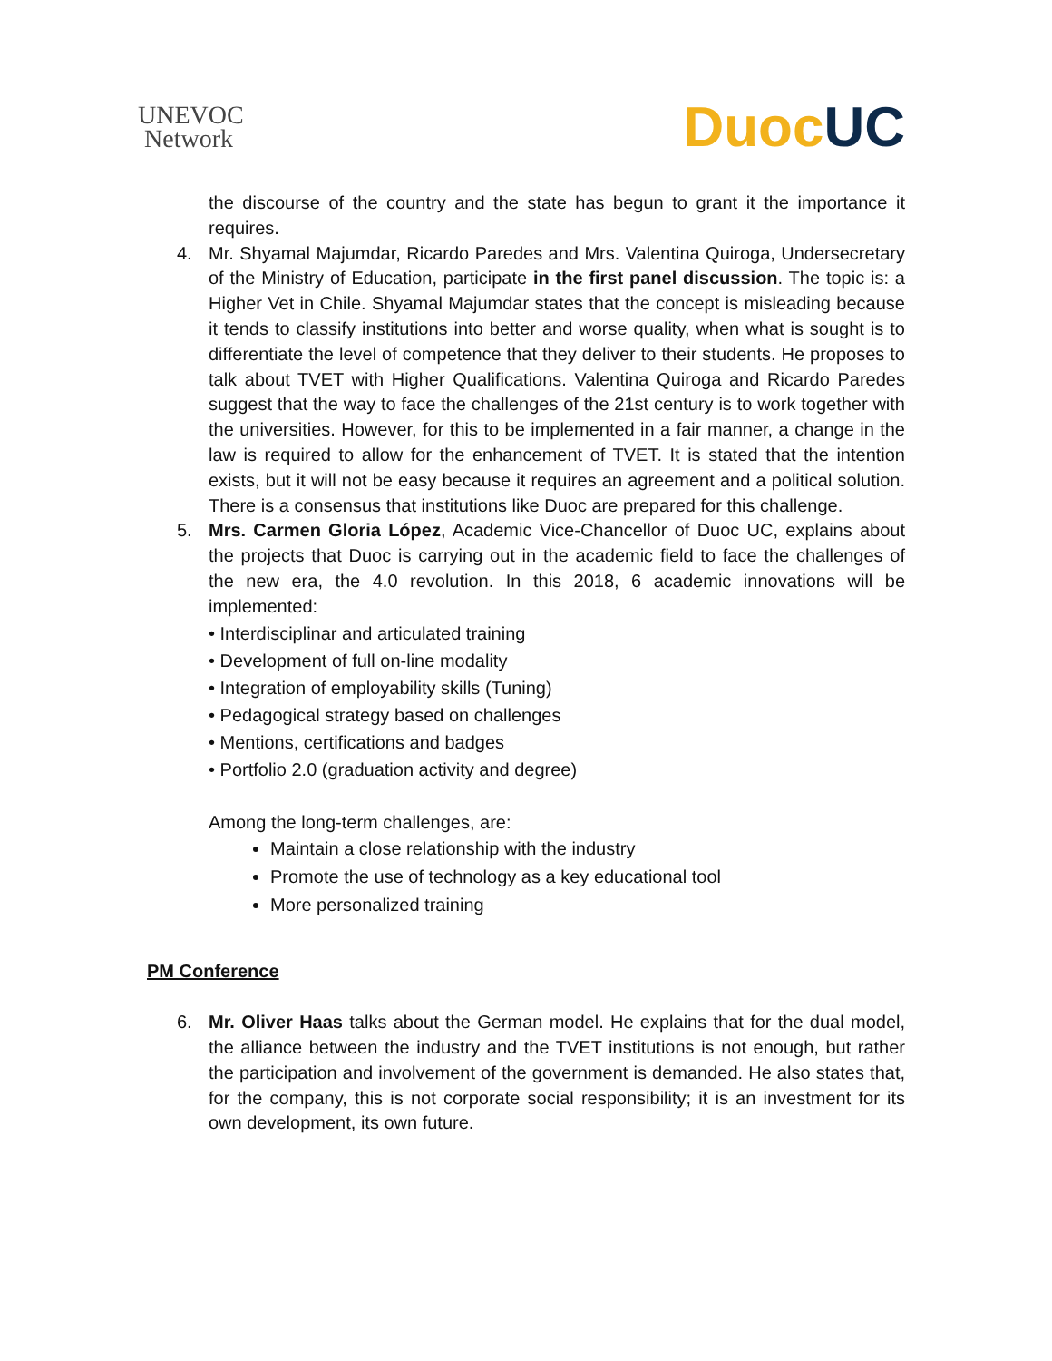UNEVOC
Network
DuocUC
the discourse of the country and the state has begun to grant it the importance it requires.
4. Mr. Shyamal Majumdar, Ricardo Paredes and Mrs. Valentina Quiroga, Undersecretary of the Ministry of Education, participate in the first panel discussion. The topic is: a Higher Vet in Chile. Shyamal Majumdar states that the concept is misleading because it tends to classify institutions into better and worse quality, when what is sought is to differentiate the level of competence that they deliver to their students. He proposes to talk about TVET with Higher Qualifications. Valentina Quiroga and Ricardo Paredes suggest that the way to face the challenges of the 21st century is to work together with the universities. However, for this to be implemented in a fair manner, a change in the law is required to allow for the enhancement of TVET. It is stated that the intention exists, but it will not be easy because it requires an agreement and a political solution. There is a consensus that institutions like Duoc are prepared for this challenge.
5. Mrs. Carmen Gloria López, Academic Vice-Chancellor of Duoc UC, explains about the projects that Duoc is carrying out in the academic field to face the challenges of the new era, the 4.0 revolution. In this 2018, 6 academic innovations will be implemented:
• Interdisciplinar and articulated training
• Development of full on-line modality
• Integration of employability skills (Tuning)
• Pedagogical strategy based on challenges
• Mentions, certifications and badges
• Portfolio 2.0 (graduation activity and degree)
Among the long-term challenges, are:
Maintain a close relationship with the industry
Promote the use of technology as a key educational tool
More personalized training
PM Conference
6. Mr. Oliver Haas talks about the German model. He explains that for the dual model, the alliance between the industry and the TVET institutions is not enough, but rather the participation and involvement of the government is demanded. He also states that, for the company, this is not corporate social responsibility; it is an investment for its own development, its own future.